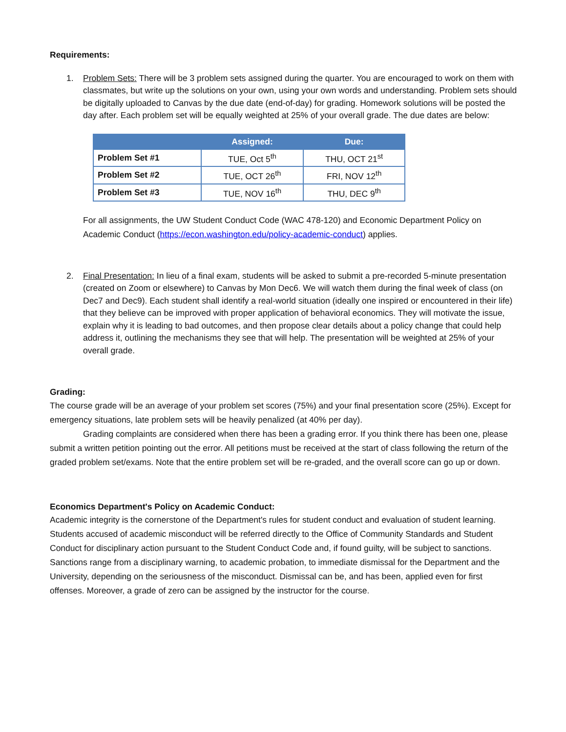Requirements:
1. Problem Sets: There will be 3 problem sets assigned during the quarter. You are encouraged to work on them with classmates, but write up the solutions on your own, using your own words and understanding. Problem sets should be digitally uploaded to Canvas by the due date (end-of-day) for grading. Homework solutions will be posted the day after. Each problem set will be equally weighted at 25% of your overall grade. The due dates are below:
| | Assigned: | Due: |
| --- | --- | --- |
| Problem Set #1 | TUE, Oct 5<sup>th</sup> | THU, OCT 21<sup>st</sup> |
| Problem Set #2 | TUE, OCT 26<sup>th</sup> | FRI, NOV 12<sup>th</sup> |
| Problem Set #3 | TUE, NOV 16<sup>th</sup> | THU, DEC 9<sup>th</sup> |
For all assignments, the UW Student Conduct Code (WAC 478-120) and Economic Department Policy on Academic Conduct (https://econ.washington.edu/policy-academic-conduct) applies.
2. Final Presentation: In lieu of a final exam, students will be asked to submit a pre-recorded 5-minute presentation (created on Zoom or elsewhere) to Canvas by Mon Dec6. We will watch them during the final week of class (on Dec7 and Dec9). Each student shall identify a real-world situation (ideally one inspired or encountered in their life) that they believe can be improved with proper application of behavioral economics. They will motivate the issue, explain why it is leading to bad outcomes, and then propose clear details about a policy change that could help address it, outlining the mechanisms they see that will help. The presentation will be weighted at 25% of your overall grade.
Grading:
The course grade will be an average of your problem set scores (75%) and your final presentation score (25%). Except for emergency situations, late problem sets will be heavily penalized (at 40% per day).
Grading complaints are considered when there has been a grading error. If you think there has been one, please submit a written petition pointing out the error. All petitions must be received at the start of class following the return of the graded problem set/exams. Note that the entire problem set will be re-graded, and the overall score can go up or down.
Economics Department's Policy on Academic Conduct:
Academic integrity is the cornerstone of the Department's rules for student conduct and evaluation of student learning. Students accused of academic misconduct will be referred directly to the Office of Community Standards and Student Conduct for disciplinary action pursuant to the Student Conduct Code and, if found guilty, will be subject to sanctions. Sanctions range from a disciplinary warning, to academic probation, to immediate dismissal for the Department and the University, depending on the seriousness of the misconduct. Dismissal can be, and has been, applied even for first offenses. Moreover, a grade of zero can be assigned by the instructor for the course.